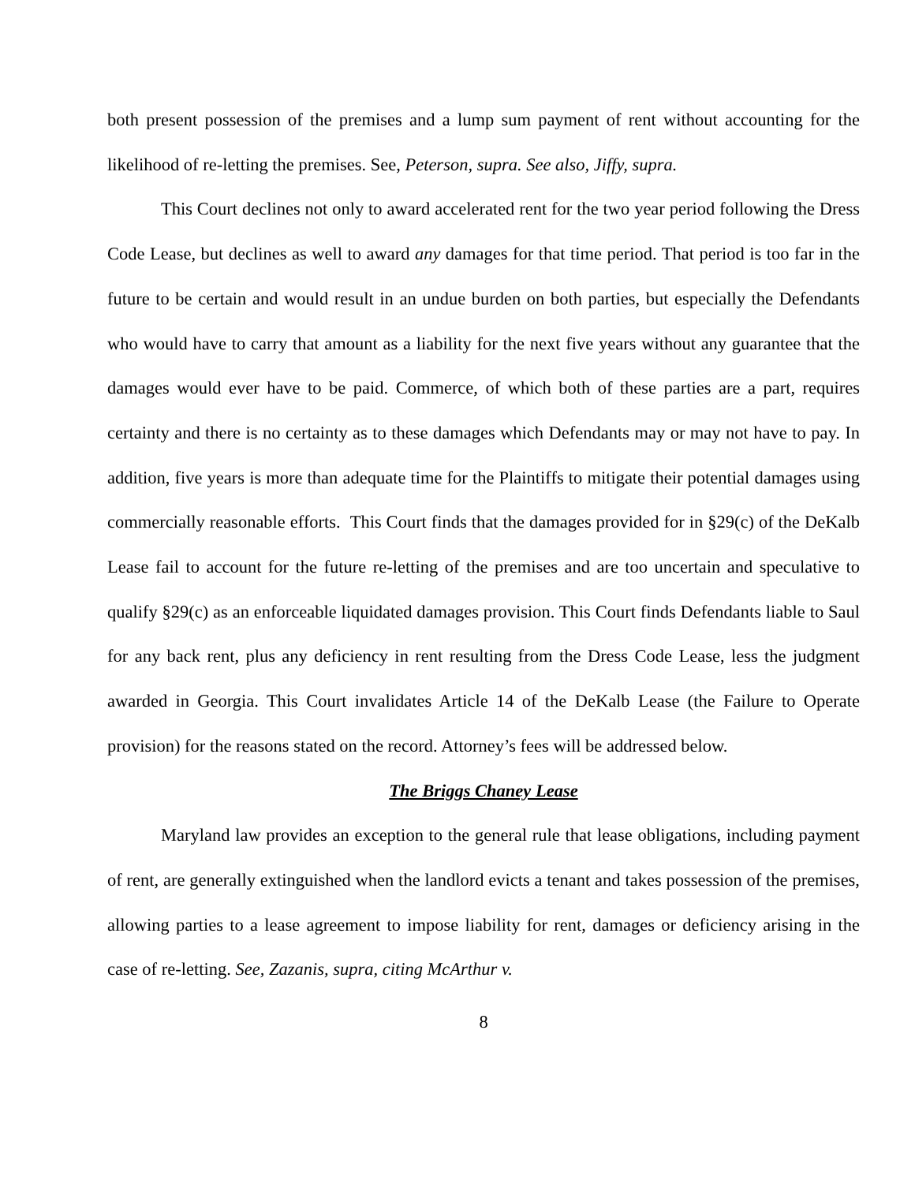both present possession of the premises and a lump sum payment of rent without accounting for the likelihood of re-letting the premises. See, Peterson, supra. See also, Jiffy, supra.
This Court declines not only to award accelerated rent for the two year period following the Dress Code Lease, but declines as well to award any damages for that time period. That period is too far in the future to be certain and would result in an undue burden on both parties, but especially the Defendants who would have to carry that amount as a liability for the next five years without any guarantee that the damages would ever have to be paid. Commerce, of which both of these parties are a part, requires certainty and there is no certainty as to these damages which Defendants may or may not have to pay. In addition, five years is more than adequate time for the Plaintiffs to mitigate their potential damages using commercially reasonable efforts. This Court finds that the damages provided for in §29(c) of the DeKalb Lease fail to account for the future re-letting of the premises and are too uncertain and speculative to qualify §29(c) as an enforceable liquidated damages provision. This Court finds Defendants liable to Saul for any back rent, plus any deficiency in rent resulting from the Dress Code Lease, less the judgment awarded in Georgia. This Court invalidates Article 14 of the DeKalb Lease (the Failure to Operate provision) for the reasons stated on the record. Attorney’s fees will be addressed below.
The Briggs Chaney Lease
Maryland law provides an exception to the general rule that lease obligations, including payment of rent, are generally extinguished when the landlord evicts a tenant and takes possession of the premises, allowing parties to a lease agreement to impose liability for rent, damages or deficiency arising in the case of re-letting. See, Zazanis, supra, citing McArthur v.
8